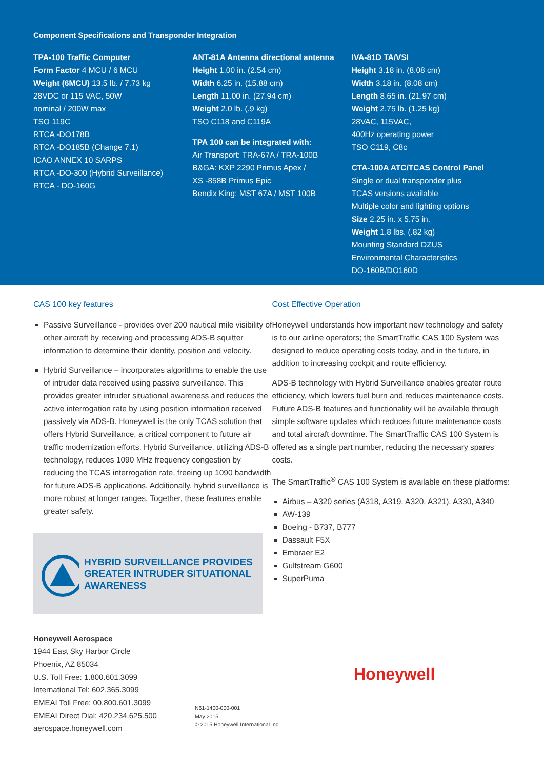Component Specifications and Transponder Integration
TPA-100 Traffic Computer
Form Factor 4 MCU / 6 MCU
Weight (6MCU) 13.5 lb. / 7.73 kg
28VDC or 115 VAC, 50W
nominal / 200W max
TSO 119C
RTCA -DO178B
RTCA -DO185B (Change 7.1)
ICAO ANNEX 10 SARPS
RTCA -DO-300 (Hybrid Surveillance)
RTCA - DO-160G
ANT-81A Antenna directional antenna
Height 1.00 in. (2.54 cm)
Width 6.25 in. (15.88 cm)
Length 11.00 in. (27.94 cm)
Weight 2.0 lb. (.9 kg)
TSO C118 and C119A
TPA 100 can be integrated with:
Air Transport: TRA-67A / TRA-100B
B&GA: KXP 2290 Primus Apex /
XS -858B Primus Epic
Bendix King: MST 67A / MST 100B
IVA-81D TA/VSI
Height 3.18 in. (8.08 cm)
Width 3.18 in. (8.08 cm)
Length 8.65 in. (21.97 cm)
Weight 2.75 lb. (1.25 kg)
28VAC, 115VAC,
400Hz operating power
TSO C119, C8c
CTA-100A ATC/TCAS Control Panel
Single or dual transponder plus
TCAS versions available
Multiple color and lighting options
Size 2.25 in. x 5.75 in.
Weight 1.8 lbs. (.82 kg)
Mounting Standard DZUS
Environmental Characteristics
DO-160B/DO160D
CAS 100 key features
Passive Surveillance - provides over 200 nautical mile visibility of other aircraft by receiving and processing ADS-B squitter information to determine their identity, position and velocity.
Hybrid Surveillance – incorporates algorithms to enable the use of intruder data received using passive surveillance. This provides greater intruder situational awareness and reduces the active interrogation rate by using position information received passively via ADS-B. Honeywell is the only TCAS solution that offers Hybrid Surveillance, a critical component to future air traffic modernization efforts. Hybrid Surveillance, utilizing ADS-B technology, reduces 1090 MHz frequency congestion by reducing the TCAS interrogation rate, freeing up 1090 bandwidth for future ADS-B applications. Additionally, hybrid surveillance is more robust at longer ranges. Together, these features enable greater safety.
HYBRID SURVEILLANCE PROVIDES GREATER INTRUDER SITUATIONAL AWARENESS
Cost Effective Operation
Honeywell understands how important new technology and safety is to our airline operators; the SmartTraffic CAS 100 System was designed to reduce operating costs today, and in the future, in addition to increasing cockpit and route efficiency.
ADS-B technology with Hybrid Surveillance enables greater route efficiency, which lowers fuel burn and reduces maintenance costs. Future ADS-B features and functionality will be available through simple software updates which reduces future maintenance costs and total aircraft downtime. The SmartTraffic CAS 100 System is offered as a single part number, reducing the necessary spares costs.
The SmartTraffic<sup>®</sup> CAS 100 System is available on these platforms:
Airbus – A320 series (A318, A319, A320, A321), A330, A340
AW-139
Boeing - B737, B777
Dassault F5X
Embraer E2
Gulfstream G600
SuperPuma
Honeywell Aerospace
1944 East Sky Harbor Circle
Phoenix, AZ 85034
U.S. Toll Free: 1.800.601.3099
International Tel: 602.365.3099
EMEAI Toll Free: 00.800.601.3099
EMEAI Direct Dial: 420.234.625.500
aerospace.honeywell.com
N61-1400-000-001
May 2015
© 2015 Honeywell International Inc.
Honeywell